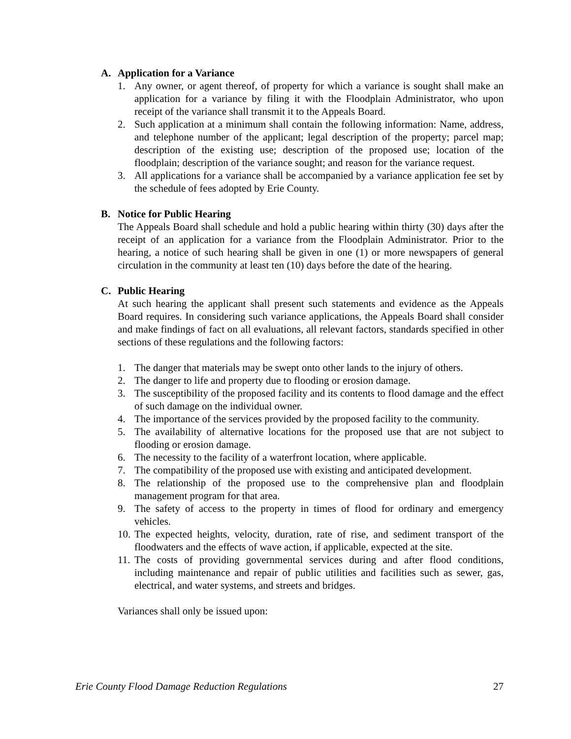A. Application for a Variance
1. Any owner, or agent thereof, of property for which a variance is sought shall make an application for a variance by filing it with the Floodplain Administrator, who upon receipt of the variance shall transmit it to the Appeals Board.
2. Such application at a minimum shall contain the following information: Name, address, and telephone number of the applicant; legal description of the property; parcel map; description of the existing use; description of the proposed use; location of the floodplain; description of the variance sought; and reason for the variance request.
3. All applications for a variance shall be accompanied by a variance application fee set by the schedule of fees adopted by Erie County.
B. Notice for Public Hearing
The Appeals Board shall schedule and hold a public hearing within thirty (30) days after the receipt of an application for a variance from the Floodplain Administrator. Prior to the hearing, a notice of such hearing shall be given in one (1) or more newspapers of general circulation in the community at least ten (10) days before the date of the hearing.
C. Public Hearing
At such hearing the applicant shall present such statements and evidence as the Appeals Board requires. In considering such variance applications, the Appeals Board shall consider and make findings of fact on all evaluations, all relevant factors, standards specified in other sections of these regulations and the following factors:
1. The danger that materials may be swept onto other lands to the injury of others.
2. The danger to life and property due to flooding or erosion damage.
3. The susceptibility of the proposed facility and its contents to flood damage and the effect of such damage on the individual owner.
4. The importance of the services provided by the proposed facility to the community.
5. The availability of alternative locations for the proposed use that are not subject to flooding or erosion damage.
6. The necessity to the facility of a waterfront location, where applicable.
7. The compatibility of the proposed use with existing and anticipated development.
8. The relationship of the proposed use to the comprehensive plan and floodplain management program for that area.
9. The safety of access to the property in times of flood for ordinary and emergency vehicles.
10. The expected heights, velocity, duration, rate of rise, and sediment transport of the floodwaters and the effects of wave action, if applicable, expected at the site.
11. The costs of providing governmental services during and after flood conditions, including maintenance and repair of public utilities and facilities such as sewer, gas, electrical, and water systems, and streets and bridges.
Variances shall only be issued upon:
Erie County Flood Damage Reduction Regulations 27